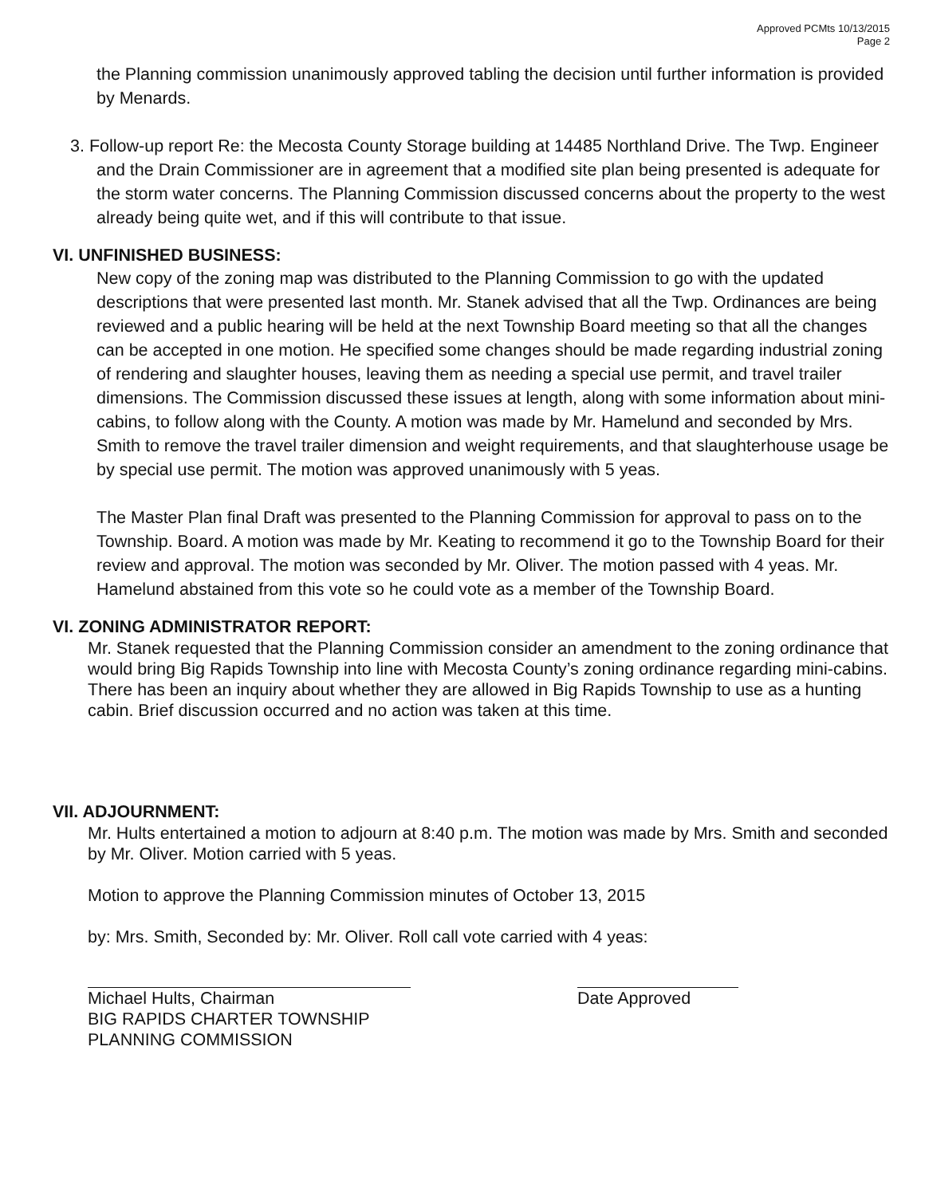Approved PCMts 10/13/2015
Page 2
the Planning commission unanimously approved tabling the decision until further information is provided by Menards.
3. Follow-up report Re: the Mecosta County Storage building at 14485 Northland Drive. The Twp. Engineer and the Drain Commissioner are in agreement that a modified site plan being presented is adequate for the storm water concerns. The Planning Commission discussed concerns about the property to the west already being quite wet, and if this will contribute to that issue.
VI. UNFINISHED BUSINESS:
New copy of the zoning map was distributed to the Planning Commission to go with the updated descriptions that were presented last month. Mr. Stanek advised that all the Twp. Ordinances are being reviewed and a public hearing will be held at the next Township Board meeting so that all the changes can be accepted in one motion. He specified some changes should be made regarding industrial zoning of rendering and slaughter houses, leaving them as needing a special use permit, and travel trailer dimensions. The Commission discussed these issues at length, along with some information about mini-cabins, to follow along with the County. A motion was made by Mr. Hamelund and seconded by Mrs. Smith to remove the travel trailer dimension and weight requirements, and that slaughterhouse usage be by special use permit. The motion was approved unanimously with 5 yeas.
The Master Plan final Draft was presented to the Planning Commission for approval to pass on to the Township. Board. A motion was made by Mr. Keating to recommend it go to the Township Board for their review and approval. The motion was seconded by Mr. Oliver. The motion passed with 4 yeas. Mr. Hamelund abstained from this vote so he could vote as a member of the Township Board.
VI. ZONING ADMINISTRATOR REPORT:
Mr. Stanek requested that the Planning Commission consider an amendment to the zoning ordinance that would bring Big Rapids Township into line with Mecosta County’s zoning ordinance regarding mini-cabins. There has been an inquiry about whether they are allowed in Big Rapids Township to use as a hunting cabin. Brief discussion occurred and no action was taken at this time.
VII. ADJOURNMENT:
Mr. Hults entertained a motion to adjourn at 8:40 p.m. The motion was made by Mrs. Smith and seconded by Mr. Oliver. Motion carried with 5 yeas.
Motion to approve the Planning Commission minutes of October 13, 2015
by: Mrs. Smith, Seconded by: Mr. Oliver. Roll call vote carried with 4 yeas:
Michael Hults, Chairman
BIG RAPIDS CHARTER TOWNSHIP
PLANNING COMMISSION
Date Approved